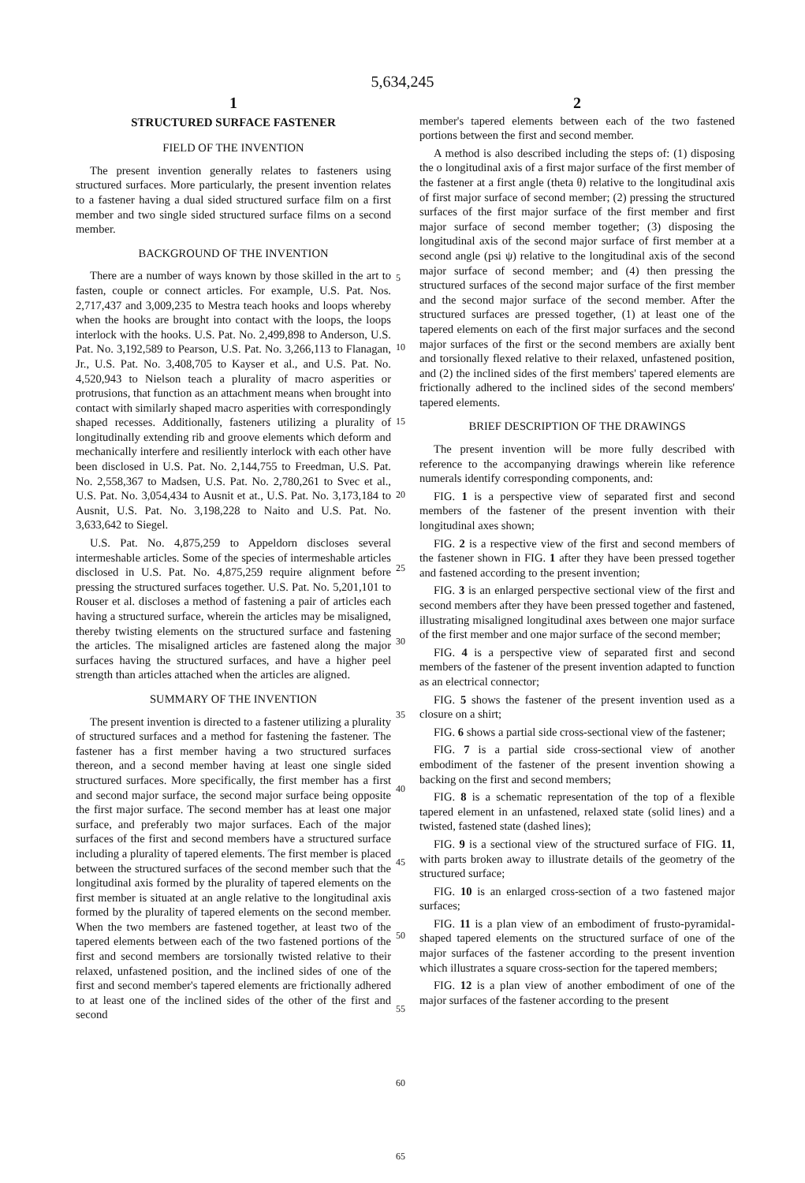5,634,245
1
STRUCTURED SURFACE FASTENER
FIELD OF THE INVENTION
The present invention generally relates to fasteners using structured surfaces. More particularly, the present invention relates to a fastener having a dual sided structured surface film on a first member and two single sided structured surface films on a second member.
BACKGROUND OF THE INVENTION
There are a number of ways known by those skilled in the art to fasten, couple or connect articles. For example, U.S. Pat. Nos. 2,717,437 and 3,009,235 to Mestra teach hooks and loops whereby when the hooks are brought into contact with the loops, the loops interlock with the hooks. U.S. Pat. No. 2,499,898 to Anderson, U.S. Pat. No. 3,192,589 to Pearson, U.S. Pat. No. 3,266,113 to Flanagan, Jr., U.S. Pat. No. 3,408,705 to Kayser et al., and U.S. Pat. No. 4,520,943 to Nielson teach a plurality of macro asperities or protrusions, that function as an attachment means when brought into contact with similarly shaped macro asperities with correspondingly shaped recesses. Additionally, fasteners utilizing a plurality of longitudinally extending rib and groove elements which deform and mechanically interfere and resiliently interlock with each other have been disclosed in U.S. Pat. No. 2,144,755 to Freedman, U.S. Pat. No. 2,558,367 to Madsen, U.S. Pat. No. 2,780,261 to Svec et al., U.S. Pat. No. 3,054,434 to Ausnit et at., U.S. Pat. No. 3,173,184 to Ausnit, U.S. Pat. No. 3,198,228 to Naito and U.S. Pat. No. 3,633,642 to Siegel.
U.S. Pat. No. 4,875,259 to Appeldorn discloses several intermeshable articles. Some of the species of intermeshable articles disclosed in U.S. Pat. No. 4,875,259 require alignment before pressing the structured surfaces together. U.S. Pat. No. 5,201,101 to Rouser et al. discloses a method of fastening a pair of articles each having a structured surface, wherein the articles may be misaligned, thereby twisting elements on the structured surface and fastening the articles. The misaligned articles are fastened along the major surfaces having the structured surfaces, and have a higher peel strength than articles attached when the articles are aligned.
SUMMARY OF THE INVENTION
The present invention is directed to a fastener utilizing a plurality of structured surfaces and a method for fastening the fastener. The fastener has a first member having a two structured surfaces thereon, and a second member having at least one single sided structured surfaces. More specifically, the first member has a first and second major surface, the second major surface being opposite the first major surface. The second member has at least one major surface, and preferably two major surfaces. Each of the major surfaces of the first and second members have a structured surface including a plurality of tapered elements. The first member is placed between the structured surfaces of the second member such that the longitudinal axis formed by the plurality of tapered elements on the first member is situated at an angle relative to the longitudinal axis formed by the plurality of tapered elements on the second member. When the two members are fastened together, at least two of the tapered elements between each of the two fastened portions of the first and second members are torsionally twisted relative to their relaxed, unfastened position, and the inclined sides of one of the first and second member's tapered elements are frictionally adhered to at least one of the inclined sides of the other of the first and second
5
10
15
20
25
30
35
40
45
50
55
60
65
2
member's tapered elements between each of the two fastened portions between the first and second member.
A method is also described including the steps of: (1) disposing the o longitudinal axis of a first major surface of the first member of the fastener at a first angle (theta θ) relative to the longitudinal axis of first major surface of second member; (2) pressing the structured surfaces of the first major surface of the first member and first major surface of second member together; (3) disposing the longitudinal axis of the second major surface of first member at a second angle (psi ψ) relative to the longitudinal axis of the second major surface of second member; and (4) then pressing the structured surfaces of the second major surface of the first member and the second major surface of the second member. After the structured surfaces are pressed together, (1) at least one of the tapered elements on each of the first major surfaces and the second major surfaces of the first or the second members are axially bent and torsionally flexed relative to their relaxed, unfastened position, and (2) the inclined sides of the first members' tapered elements are frictionally adhered to the inclined sides of the second members' tapered elements.
BRIEF DESCRIPTION OF THE DRAWINGS
The present invention will be more fully described with reference to the accompanying drawings wherein like reference numerals identify corresponding components, and:
FIG. 1 is a perspective view of separated first and second members of the fastener of the present invention with their longitudinal axes shown;
FIG. 2 is a respective view of the first and second members of the fastener shown in FIG. 1 after they have been pressed together and fastened according to the present invention;
FIG. 3 is an enlarged perspective sectional view of the first and second members after they have been pressed together and fastened, illustrating misaligned longitudinal axes between one major surface of the first member and one major surface of the second member;
FIG. 4 is a perspective view of separated first and second members of the fastener of the present invention adapted to function as an electrical connector;
FIG. 5 shows the fastener of the present invention used as a closure on a shirt;
FIG. 6 shows a partial side cross-sectional view of the fastener;
FIG. 7 is a partial side cross-sectional view of another embodiment of the fastener of the present invention showing a backing on the first and second members;
FIG. 8 is a schematic representation of the top of a flexible tapered element in an unfastened, relaxed state (solid lines) and a twisted, fastened state (dashed lines);
FIG. 9 is a sectional view of the structured surface of FIG. 11, with parts broken away to illustrate details of the geometry of the structured surface;
FIG. 10 is an enlarged cross-section of a two fastened major surfaces;
FIG. 11 is a plan view of an embodiment of frusto-pyramidal-shaped tapered elements on the structured surface of one of the major surfaces of the fastener according to the present invention which illustrates a square cross-section for the tapered members;
FIG. 12 is a plan view of another embodiment of one of the major surfaces of the fastener according to the present